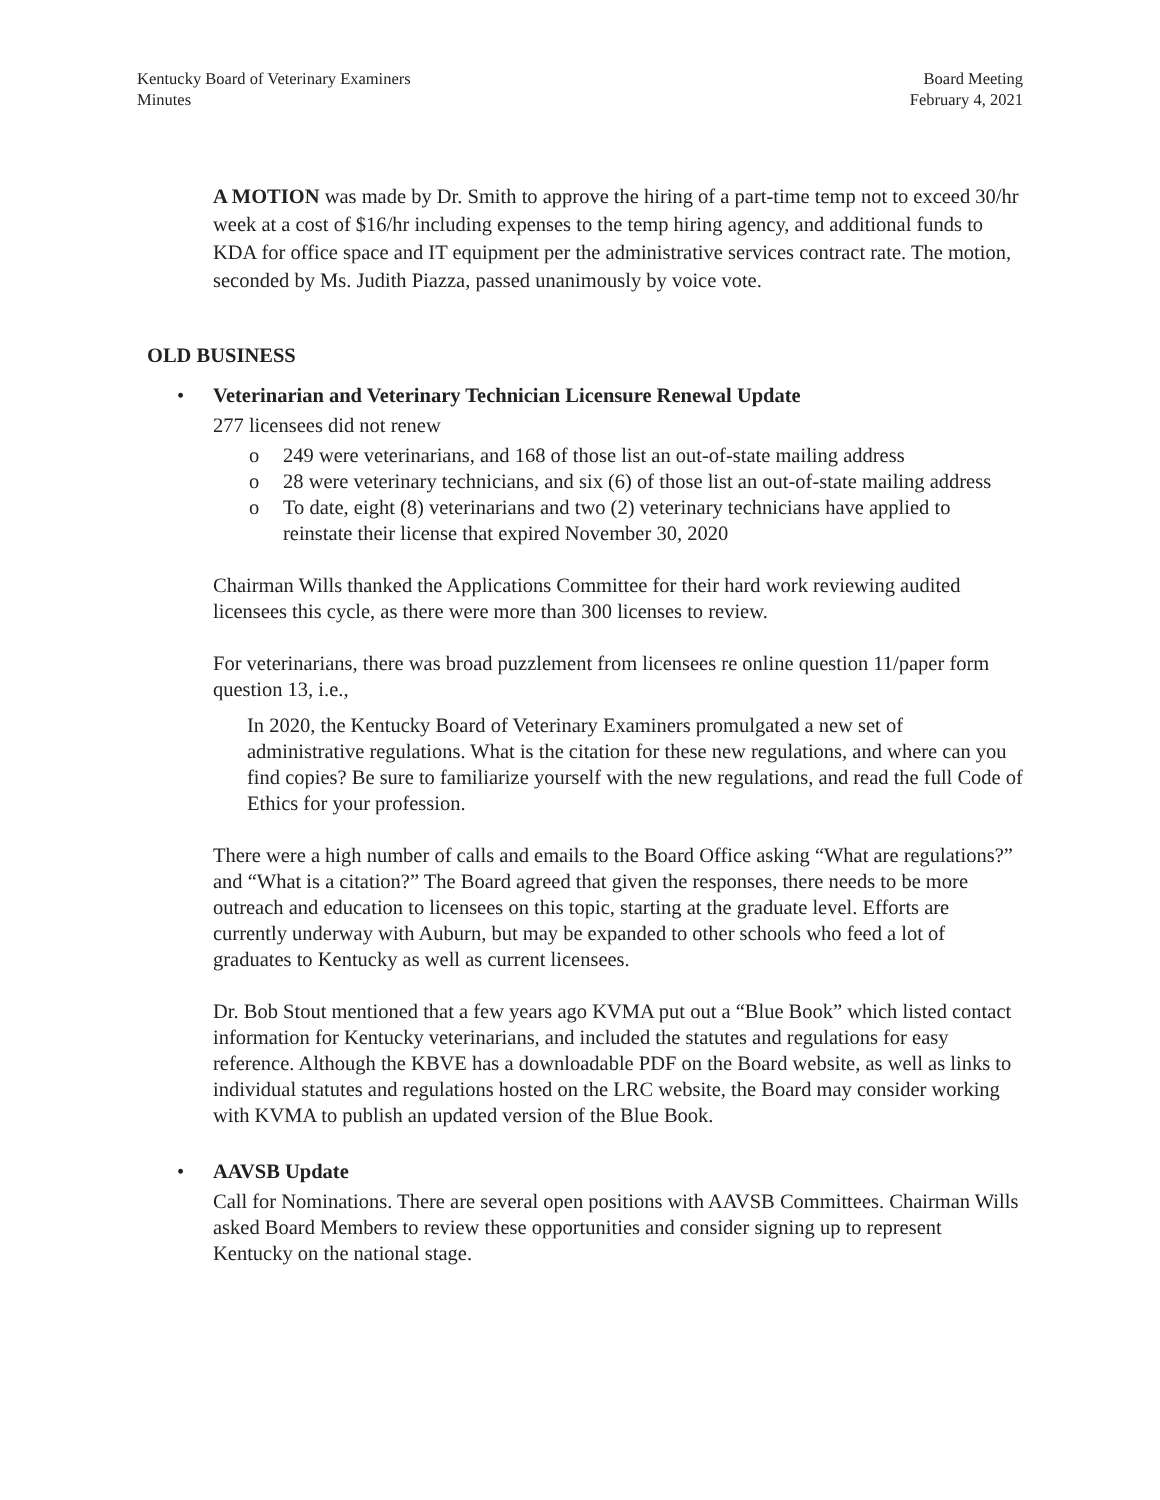Kentucky Board of Veterinary Examiners
Minutes
Board Meeting
February 4, 2021
A MOTION was made by Dr. Smith to approve the hiring of a part-time temp not to exceed 30/hr week at a cost of $16/hr including expenses to the temp hiring agency, and additional funds to KDA for office space and IT equipment per the administrative services contract rate. The motion, seconded by Ms. Judith Piazza, passed unanimously by voice vote.
OLD BUSINESS
• Veterinarian and Veterinary Technician Licensure Renewal Update
277 licensees did not renew
o 249 were veterinarians, and 168 of those list an out-of-state mailing address
o 28 were veterinary technicians, and six (6) of those list an out-of-state mailing address
o To date, eight (8) veterinarians and two (2) veterinary technicians have applied to reinstate their license that expired November 30, 2020
Chairman Wills thanked the Applications Committee for their hard work reviewing audited licensees this cycle, as there were more than 300 licenses to review.
For veterinarians, there was broad puzzlement from licensees re online question 11/paper form question 13, i.e.,
In 2020, the Kentucky Board of Veterinary Examiners promulgated a new set of administrative regulations. What is the citation for these new regulations, and where can you find copies? Be sure to familiarize yourself with the new regulations, and read the full Code of Ethics for your profession.
There were a high number of calls and emails to the Board Office asking “What are regulations?” and “What is a citation?” The Board agreed that given the responses, there needs to be more outreach and education to licensees on this topic, starting at the graduate level. Efforts are currently underway with Auburn, but may be expanded to other schools who feed a lot of graduates to Kentucky as well as current licensees.
Dr. Bob Stout mentioned that a few years ago KVMA put out a “Blue Book” which listed contact information for Kentucky veterinarians, and included the statutes and regulations for easy reference. Although the KBVE has a downloadable PDF on the Board website, as well as links to individual statutes and regulations hosted on the LRC website, the Board may consider working with KVMA to publish an updated version of the Blue Book.
• AAVSB Update
Call for Nominations. There are several open positions with AAVSB Committees. Chairman Wills asked Board Members to review these opportunities and consider signing up to represent Kentucky on the national stage.